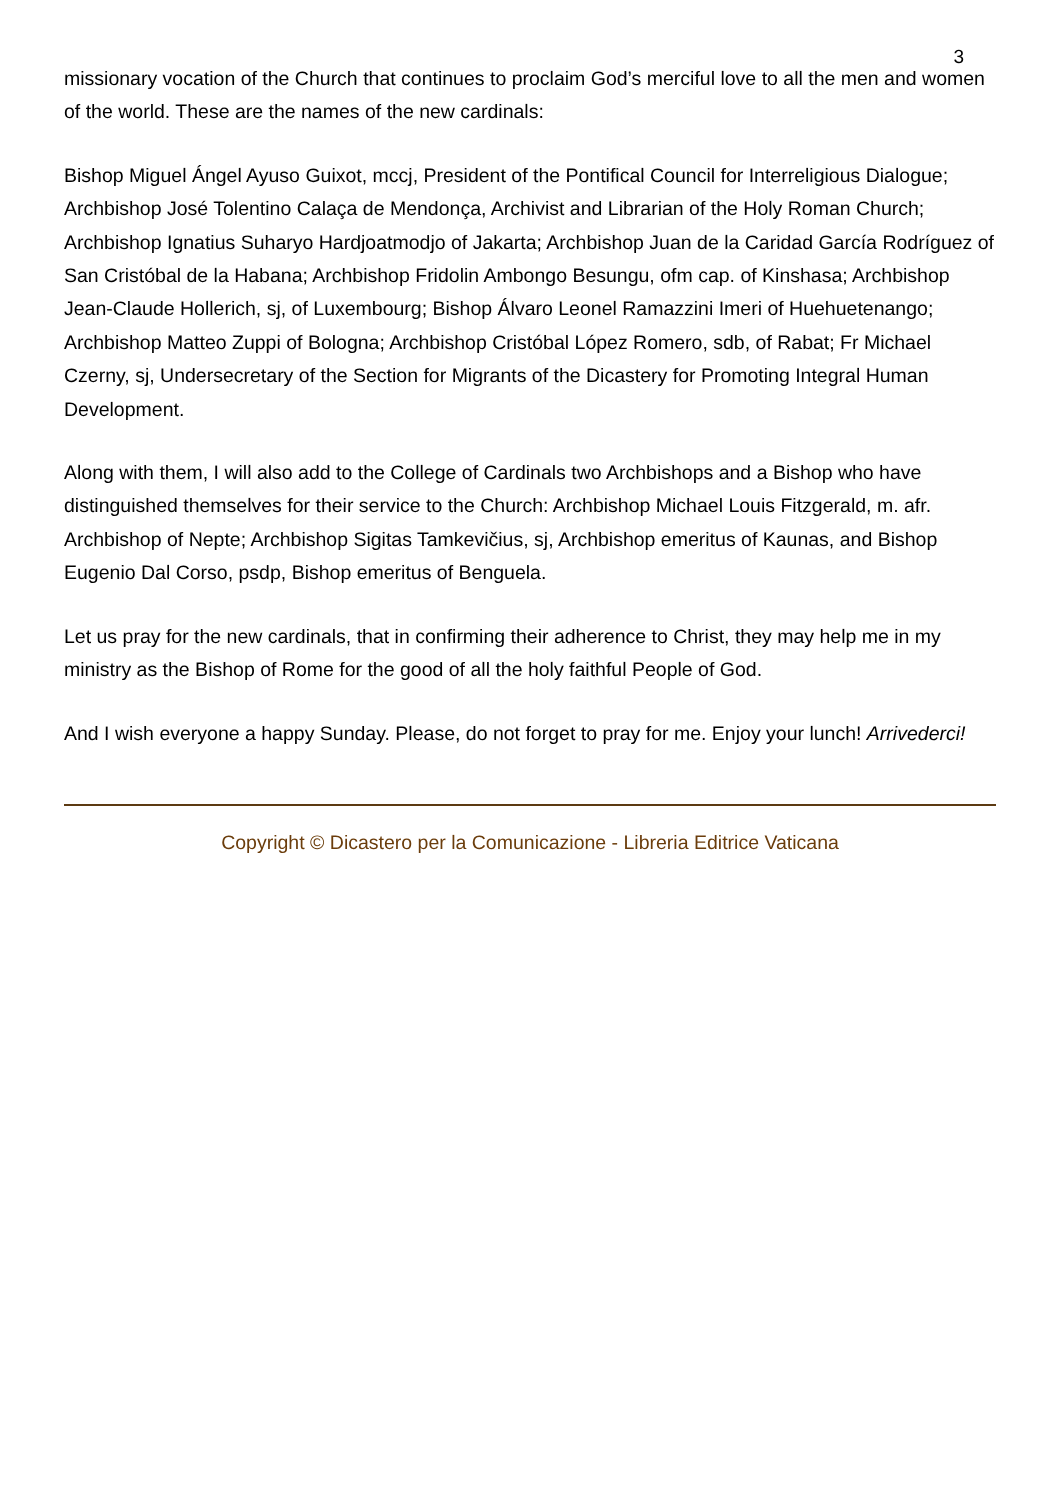3
missionary vocation of the Church that continues to proclaim God’s merciful love to all the men and women of the world. These are the names of the new cardinals:
Bishop Miguel Ángel Ayuso Guixot, mccj, President of the Pontifical Council for Interreligious Dialogue; Archbishop José Tolentino Calaça de Mendonça, Archivist and Librarian of the Holy Roman Church; Archbishop Ignatius Suharyo Hardjoatmodjo of Jakarta; Archbishop Juan de la Caridad García Rodríguez of San Cristóbal de la Habana; Archbishop Fridolin Ambongo Besungu, ofm cap. of Kinshasa; Archbishop Jean-Claude Hollerich, sj, of Luxembourg; Bishop Álvaro Leonel Ramazzini Imeri of Huehuetenango; Archbishop Matteo Zuppi of Bologna; Archbishop Cristóbal López Romero, sdb, of Rabat; Fr Michael Czerny, sj, Undersecretary of the Section for Migrants of the Dicastery for Promoting Integral Human Development.
Along with them, I will also add to the College of Cardinals two Archbishops and a Bishop who have distinguished themselves for their service to the Church: Archbishop Michael Louis Fitzgerald, m. afr. Archbishop of Nepte; Archbishop Sigitas Tamkevičius, sj, Archbishop emeritus of Kaunas, and Bishop Eugenio Dal Corso, psdp, Bishop emeritus of Benguela.
Let us pray for the new cardinals, that in confirming their adherence to Christ, they may help me in my ministry as the Bishop of Rome for the good of all the holy faithful People of God.
And I wish everyone a happy Sunday. Please, do not forget to pray for me. Enjoy your lunch! Arrivederci!
Copyright © Dicastero per la Comunicazione - Libreria Editrice Vaticana